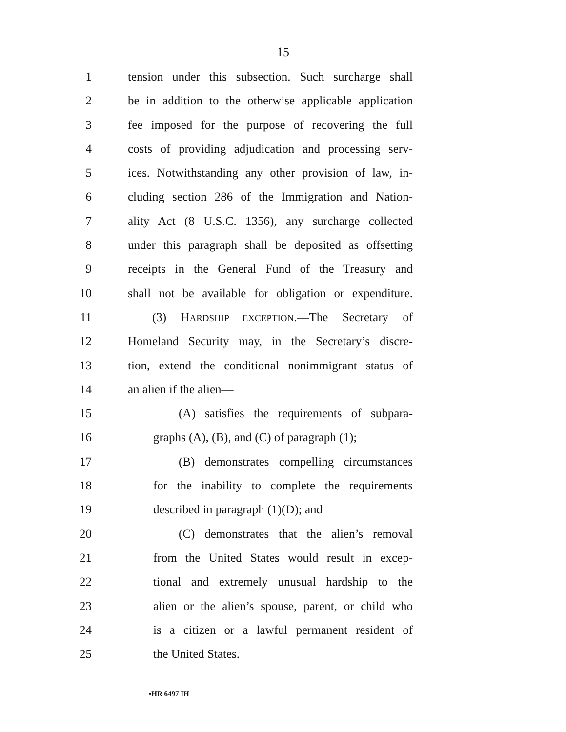15
1 tension under this subsection. Such surcharge shall
2 be in addition to the otherwise applicable application
3 fee imposed for the purpose of recovering the full
4 costs of providing adjudication and processing serv-
5 ices. Notwithstanding any other provision of law, in-
6 cluding section 286 of the Immigration and Nation-
7 ality Act (8 U.S.C. 1356), any surcharge collected
8 under this paragraph shall be deposited as offsetting
9 receipts in the General Fund of the Treasury and
10 shall not be available for obligation or expenditure.
11 (3) HARDSHIP EXCEPTION.—The Secretary of
12 Homeland Security may, in the Secretary’s discre-
13 tion, extend the conditional nonimmigrant status of
14 an alien if the alien—
15 (A) satisfies the requirements of subpara-
16 graphs (A), (B), and (C) of paragraph (1);
17 (B) demonstrates compelling circumstances
18 for the inability to complete the requirements
19 described in paragraph (1)(D); and
20 (C) demonstrates that the alien’s removal
21 from the United States would result in excep-
22 tional and extremely unusual hardship to the
23 alien or the alien’s spouse, parent, or child who
24 is a citizen or a lawful permanent resident of
25 the United States.
•HR 6497 IH